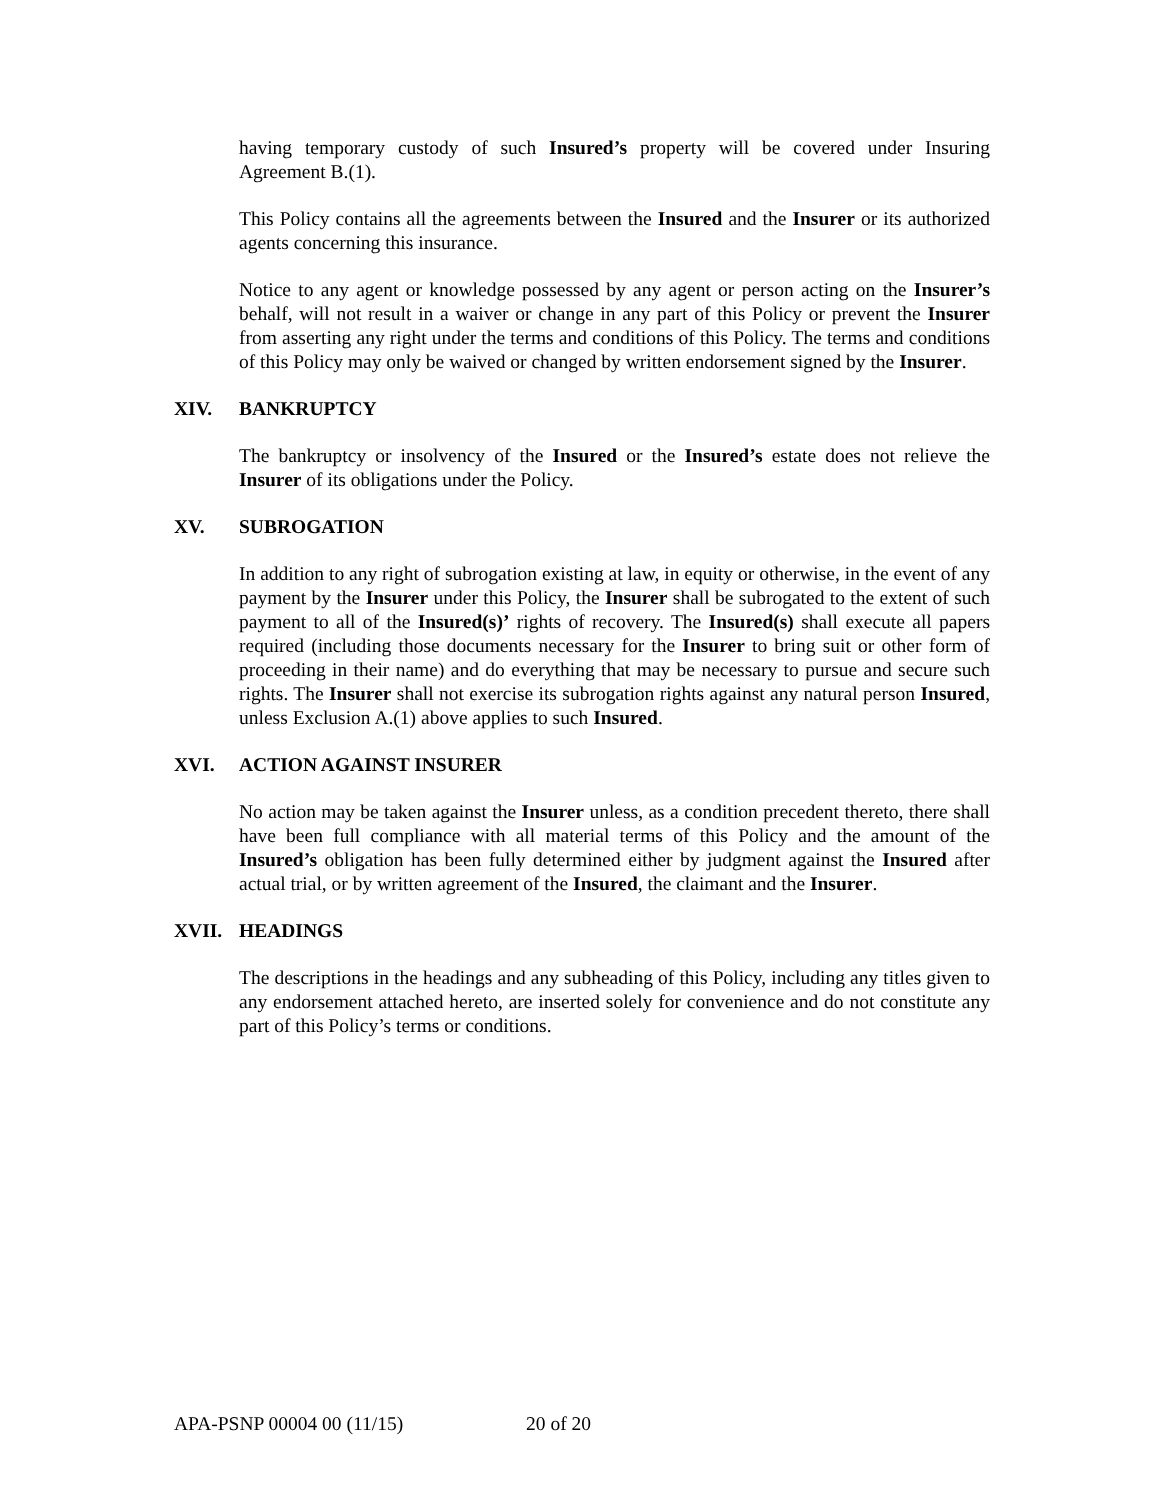having temporary custody of such Insured’s property will be covered under Insuring Agreement B.(1).
This Policy contains all the agreements between the Insured and the Insurer or its authorized agents concerning this insurance.
Notice to any agent or knowledge possessed by any agent or person acting on the Insurer’s behalf, will not result in a waiver or change in any part of this Policy or prevent the Insurer from asserting any right under the terms and conditions of this Policy. The terms and conditions of this Policy may only be waived or changed by written endorsement signed by the Insurer.
XIV. BANKRUPTCY
The bankruptcy or insolvency of the Insured or the Insured’s estate does not relieve the Insurer of its obligations under the Policy.
XV. SUBROGATION
In addition to any right of subrogation existing at law, in equity or otherwise, in the event of any payment by the Insurer under this Policy, the Insurer shall be subrogated to the extent of such payment to all of the Insured(s)’ rights of recovery. The Insured(s) shall execute all papers required (including those documents necessary for the Insurer to bring suit or other form of proceeding in their name) and do everything that may be necessary to pursue and secure such rights. The Insurer shall not exercise its subrogation rights against any natural person Insured, unless Exclusion A.(1) above applies to such Insured.
XVI. ACTION AGAINST INSURER
No action may be taken against the Insurer unless, as a condition precedent thereto, there shall have been full compliance with all material terms of this Policy and the amount of the Insured’s obligation has been fully determined either by judgment against the Insured after actual trial, or by written agreement of the Insured, the claimant and the Insurer.
XVII. HEADINGS
The descriptions in the headings and any subheading of this Policy, including any titles given to any endorsement attached hereto, are inserted solely for convenience and do not constitute any part of this Policy’s terms or conditions.
APA-PSNP 00004 00 (11/15) 20 of 20